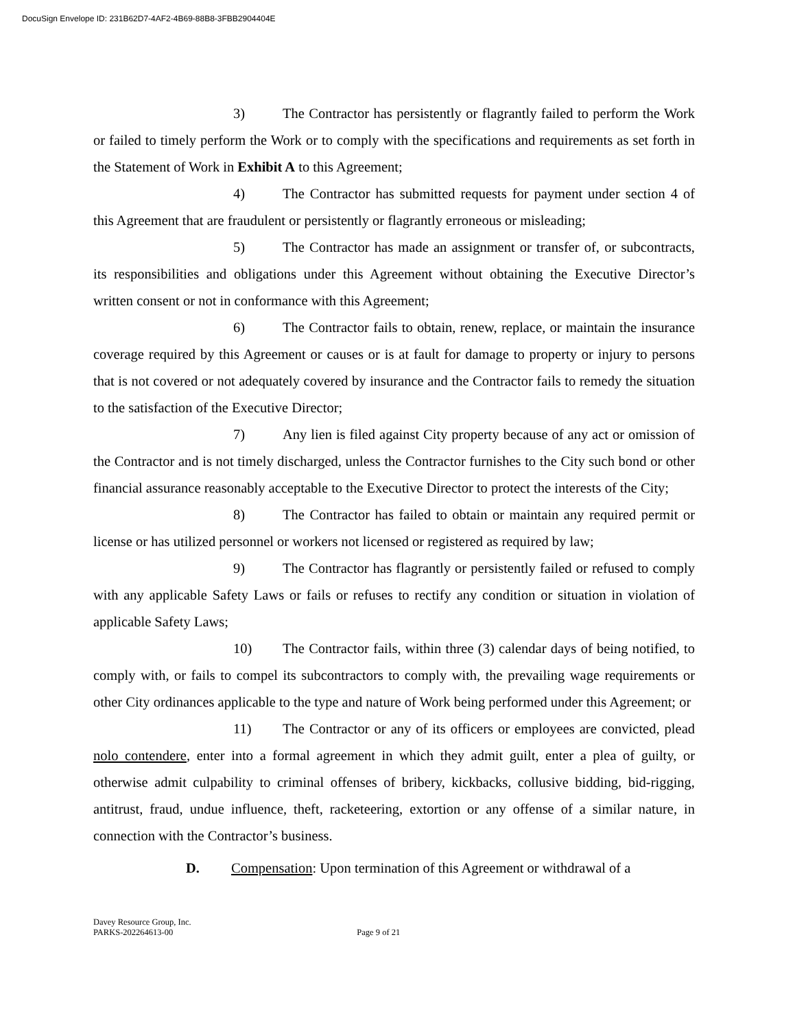DocuSign Envelope ID: 231B62D7-4AF2-4B69-88B8-3FBB2904404E
3) The Contractor has persistently or flagrantly failed to perform the Work or failed to timely perform the Work or to comply with the specifications and requirements as set forth in the Statement of Work in Exhibit A to this Agreement;
4) The Contractor has submitted requests for payment under section 4 of this Agreement that are fraudulent or persistently or flagrantly erroneous or misleading;
5) The Contractor has made an assignment or transfer of, or subcontracts, its responsibilities and obligations under this Agreement without obtaining the Executive Director’s written consent or not in conformance with this Agreement;
6) The Contractor fails to obtain, renew, replace, or maintain the insurance coverage required by this Agreement or causes or is at fault for damage to property or injury to persons that is not covered or not adequately covered by insurance and the Contractor fails to remedy the situation to the satisfaction of the Executive Director;
7) Any lien is filed against City property because of any act or omission of the Contractor and is not timely discharged, unless the Contractor furnishes to the City such bond or other financial assurance reasonably acceptable to the Executive Director to protect the interests of the City;
8) The Contractor has failed to obtain or maintain any required permit or license or has utilized personnel or workers not licensed or registered as required by law;
9) The Contractor has flagrantly or persistently failed or refused to comply with any applicable Safety Laws or fails or refuses to rectify any condition or situation in violation of applicable Safety Laws;
10) The Contractor fails, within three (3) calendar days of being notified, to comply with, or fails to compel its subcontractors to comply with, the prevailing wage requirements or other City ordinances applicable to the type and nature of Work being performed under this Agreement; or
11) The Contractor or any of its officers or employees are convicted, plead nolo contendere, enter into a formal agreement in which they admit guilt, enter a plea of guilty, or otherwise admit culpability to criminal offenses of bribery, kickbacks, collusive bidding, bid-rigging, antitrust, fraud, undue influence, theft, racketeering, extortion or any offense of a similar nature, in connection with the Contractor’s business.
D. Compensation: Upon termination of this Agreement or withdrawal of a
Davey Resource Group, Inc.
PARKS-202264613-00 Page 9 of 21